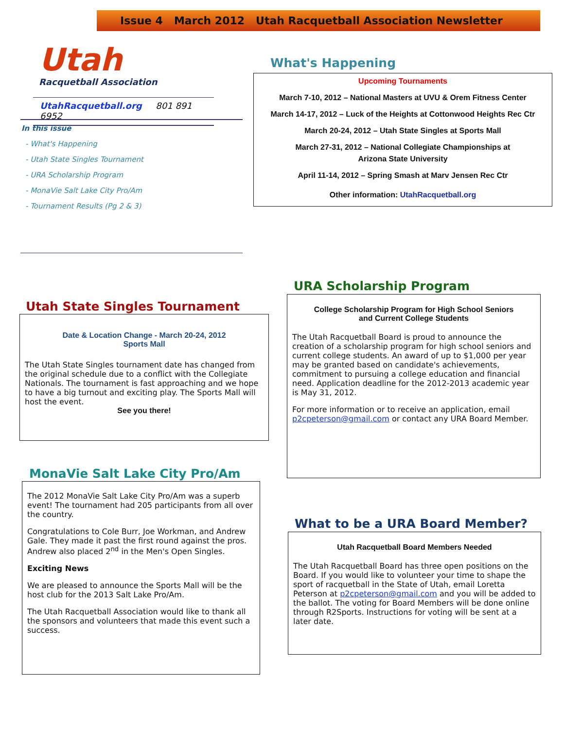Issue 4 March 2012 Utah Racquetball Association Newsletter
Utah
Racquetball Association
UtahRacquetball.org 801 891 6952
In this issue
- What's Happening
- Utah State Singles Tournament
- URA Scholarship Program
- MonaVie Salt Lake City Pro/Am
- Tournament Results (Pg 2 & 3)
What's Happening
Upcoming Tournaments
March 7-10, 2012 – National Masters at UVU & Orem Fitness Center
March 14-17, 2012 – Luck of the Heights at Cottonwood Heights Rec Ctr
March 20-24, 2012 – Utah State Singles at Sports Mall
March 27-31, 2012 – National Collegiate Championships at
Arizona State University
April 11-14, 2012 – Spring Smash at Marv Jensen Rec Ctr
Other information: UtahRacquetball.org
Utah State Singles Tournament
Date & Location Change - March 20-24, 2012
Sports Mall
The Utah State Singles tournament date has changed from the original schedule due to a conflict with the Collegiate Nationals. The tournament is fast approaching and we hope to have a big turnout and exciting play. The Sports Mall will host the event.
See you there!
MonaVie Salt Lake City Pro/Am
The 2012 MonaVie Salt Lake City Pro/Am was a superb event! The tournament had 205 participants from all over the country.
Congratulations to Cole Burr, Joe Workman, and Andrew Gale. They made it past the first round against the pros. Andrew also placed 2<sup>nd</sup> in the Men's Open Singles.
Exciting News
We are pleased to announce the Sports Mall will be the host club for the 2013 Salt Lake Pro/Am.
The Utah Racquetball Association would like to thank all the sponsors and volunteers that made this event such a success.
URA Scholarship Program
College Scholarship Program for High School Seniors
and Current College Students
The Utah Racquetball Board is proud to announce the creation of a scholarship program for high school seniors and current college students. An award of up to $1,000 per year may be granted based on candidate's achievements, commitment to pursuing a college education and financial need. Application deadline for the 2012-2013 academic year is May 31, 2012.
For more information or to receive an application, email p2cpeterson@gmail.com or contact any URA Board Member.
What to be a URA Board Member?
Utah Racquetball Board Members Needed
The Utah Racquetball Board has three open positions on the Board. If you would like to volunteer your time to shape the sport of racquetball in the State of Utah, email Loretta Peterson at p2cpeterson@gmail.com and you will be added to the ballot. The voting for Board Members will be done online through R2Sports. Instructions for voting will be sent at a later date.